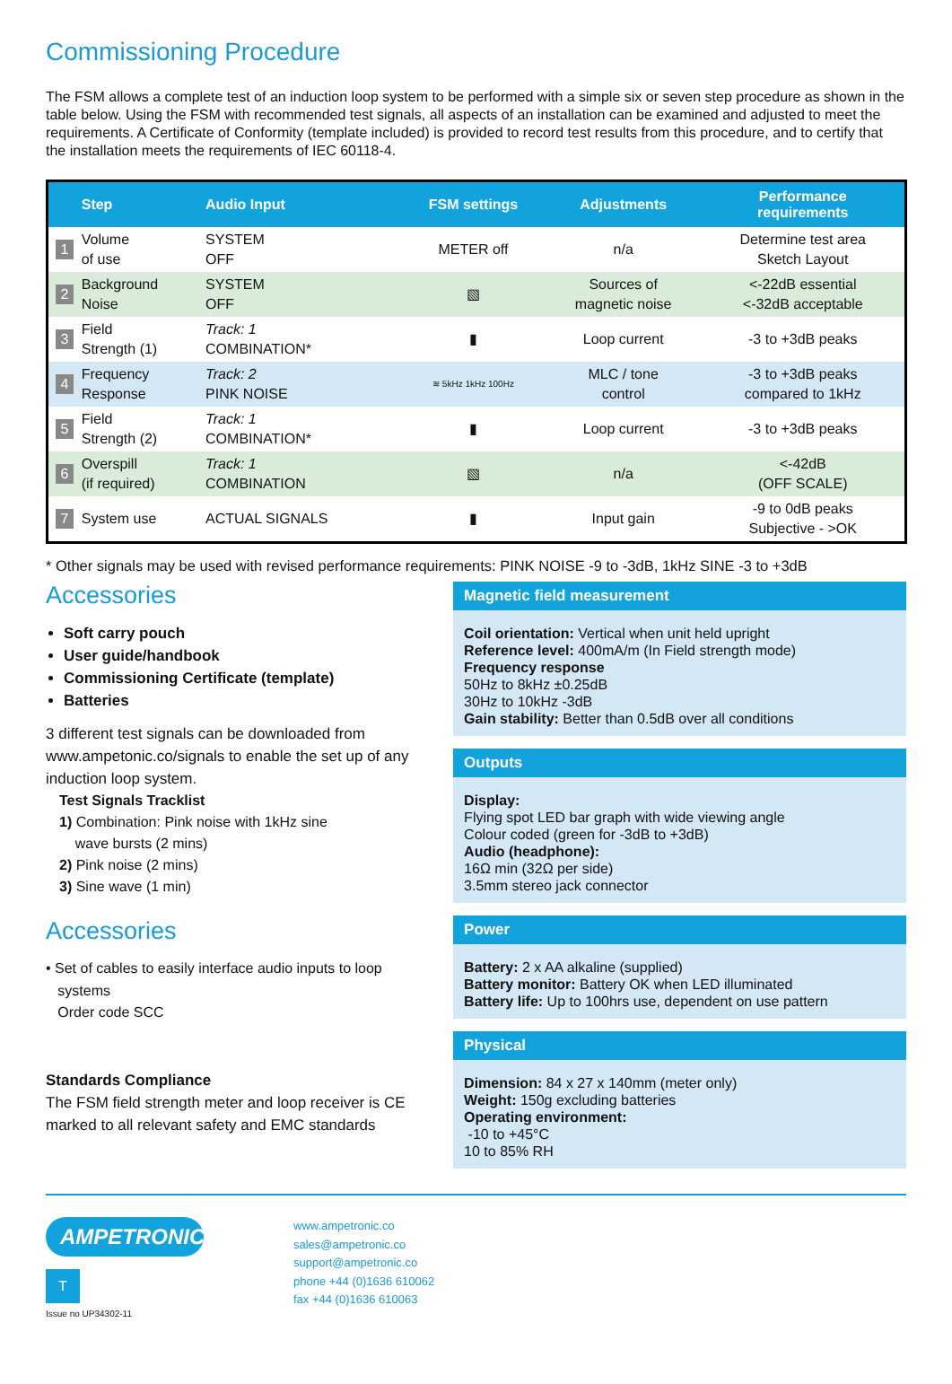Commissioning Procedure
The FSM allows a complete test of an induction loop system to be performed with a simple six or seven step procedure as shown in the table below. Using the FSM with recommended test signals, all aspects of an installation can be examined and adjusted to meet the requirements. A Certificate of Conformity (template included) is provided to record test results from this procedure, and to certify that the installation meets the requirements of IEC 60118-4.
| | Step | Audio Input | FSM settings | Adjustments | Performance requirements |
| --- | --- | --- | --- | --- | --- |
| 1 | Volume of use | SYSTEM OFF | METER off | n/a | Determine test area Sketch Layout |
| 2 | Background Noise | SYSTEM OFF | ▧ | Sources of magnetic noise | <-22dB essential <-32dB acceptable |
| 3 | Field Strength (1) | Track: 1 COMBINATION* | ▮ | Loop current | -3 to +3dB peaks |
| 4 | Frequency Response | Track: 2 PINK NOISE | ≋ 5kHz 1kHz 100Hz | MLC / tone control | -3 to +3dB peaks compared to 1kHz |
| 5 | Field Strength (2) | Track: 1 COMBINATION* | ▮ | Loop current | -3 to +3dB peaks |
| 6 | Overspill (if required) | Track: 1 COMBINATION | ▧ | n/a | <-42dB (OFF SCALE) |
| 7 | System use | ACTUAL SIGNALS | ▮ | Input gain | -9 to 0dB peaks Subjective - >OK |
* Other signals may be used with revised performance requirements: PINK NOISE -9 to -3dB, 1kHz SINE -3 to +3dB
Accessories
Soft carry pouch
User guide/handbook
Commissioning Certificate (template)
Batteries
3 different test signals can be downloaded from www.ampetonic.co/signals to enable the set up of any induction loop system.
Test Signals Tracklist
1) Combination: Pink noise with 1kHz sine
wave bursts (2 mins)
2) Pink noise (2 mins)
3) Sine wave (1 min)
Accessories
• Set of cables to easily interface audio inputs to loop
systems
Order code SCC
Standards Compliance
The FSM field strength meter and loop receiver is CE marked to all relevant safety and EMC standards
Magnetic field measurement
Coil orientation: Vertical when unit held upright
Reference level: 400mA/m (In Field strength mode)
Frequency response
50Hz to 8kHz ±0.25dB
30Hz to 10kHz -3dB
Gain stability: Better than 0.5dB over all conditions
Outputs
Display:
Flying spot LED bar graph with wide viewing angle
Colour coded (green for -3dB to +3dB)
Audio (headphone):
16Ω min (32Ω per side)
3.5mm stereo jack connector
Power
Battery: 2 x AA alkaline (supplied)
Battery monitor: Battery OK when LED illuminated
Battery life: Up to 100hrs use, dependent on use pattern
Physical
Dimension: 84 x 27 x 140mm (meter only)
Weight: 150g excluding batteries
Operating environment:
-10 to +45°C
10 to 85% RH
AMPETRONIC
T
Issue no UP34302-11
www.ampetronic.co
sales@ampetronic.co
support@ampetronic.co
phone +44 (0)1636 610062
fax +44 (0)1636 610063